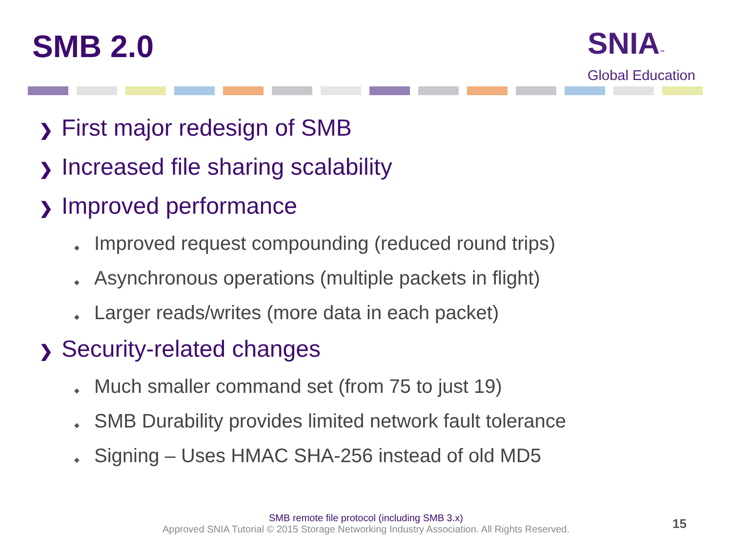SMB 2.0
SNIA™
Global Education
❯ First major redesign of SMB
❯ Increased file sharing scalability
❯ Improved performance
◆ Improved request compounding (reduced round trips)
◆ Asynchronous operations (multiple packets in flight)
◆ Larger reads/writes (more data in each packet)
❯ Security-related changes
◆ Much smaller command set (from 75 to just 19)
◆ SMB Durability provides limited network fault tolerance
◆ Signing – Uses HMAC SHA-256 instead of old MD5
SMB remote file protocol (including SMB 3.x)
Approved SNIA Tutorial © 2015 Storage Networking Industry Association. All Rights Reserved.
15